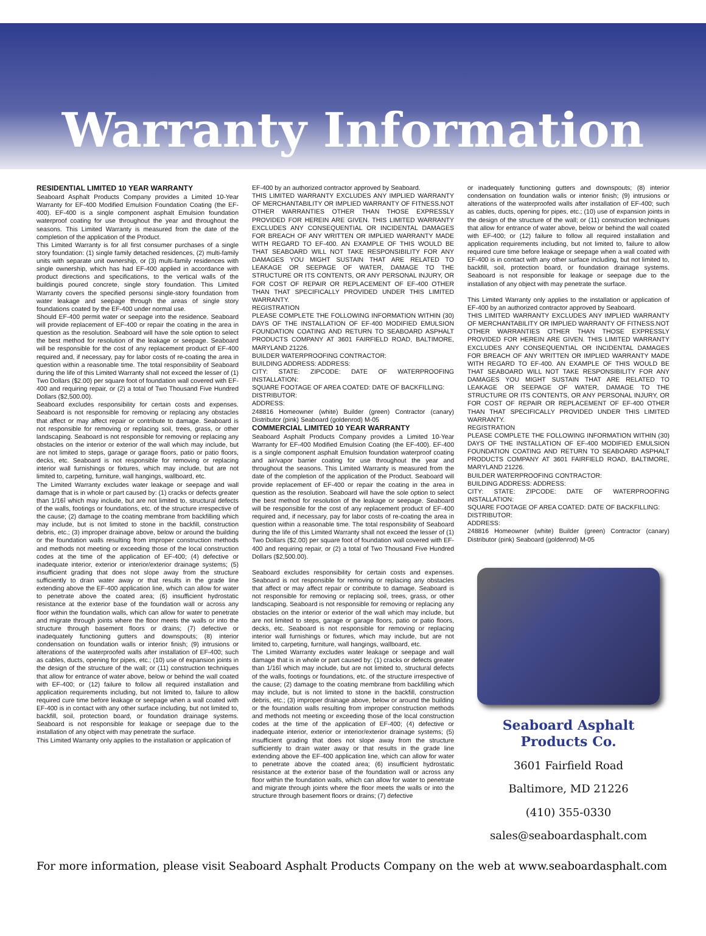Warranty Information
RESIDENTIAL LIMITED 10 YEAR WARRANTY
Seaboard Asphalt Products Company provides a Limited 10-Year Warranty for EF-400 Modified Emulsion Foundation Coating (the EF-400). EF-400 is a single component asphalt Emulsion foundation waterproof coating for use throughout the year and throughout the seasons. This Limited Warranty is measured from the date of the completion of the application of the Product.
This Limited Warranty is for all first consumer purchases of a single story foundation: (1) single family detached residences, (2) multi-family units with separate unit ownership, or (3) multi-family residences with single ownership, which has had EF-400 applied in accordance with product directions and specifications, to the vertical walls of the buildingis poured concrete, single story foundation. This Limited Warranty covers the specified personsi single-story foundation from water leakage and seepage through the areas of single story foundations coated by the EF-400 under normal use.
Should EF-400 permit water or seepage into the residence. Seaboard will provide replacement of EF-400 or repair the coating in the area in question as the resolution. Seaboard will have the sole option to select the best method for resolution of the leakage or seepage. Seaboard will be responsible for the cost of any replacement product of EF-400 required and, if necessary, pay for labor costs of re-coating the area in question within a reasonable time. The total responsibility of Seaboard during the life of this Limited Warranty shall not exceed the lesser of (1) Two Dollars ($2.00) per square foot of foundation wall covered with EF-400 and requiring repair, or (2) a total of Two Thousand Five Hundred Dollars ($2,500.00).
Seaboard excludes responsibility for certain costs and expenses. Seaboard is not responsible for removing or replacing any obstacles that affect or may affect repair or contribute to damage. Seaboard is not responsible for removing or replacing soil, trees, grass, or other landscaping. Seaboard is not responsible for removing or replacing any obstacles on the interior or exterior of the wall which may include, but are not limited to steps, garage or garage floors, patio or patio floors, decks, etc. Seaboard is not responsible for removing or replacing interior wall furnishings or fixtures, which may include, but are not limited to, carpeting, furniture, wall hangings, wallboard, etc.
The Limited Warranty excludes water leakage or seepage and wall damage that is in whole or part caused by: (1) cracks or defects greater than 1/16î which may include, but are not limited to, structural defects of the walls, footings or foundations, etc. of the structure irrespective of the cause; (2) damage to the coating membrane from backfilling which may include, but is not limited to stone in the backfill, construction debris, etc.; (3) improper drainage above, below or around the building or the foundation walls resulting from improper construction methods and methods not meeting or exceeding those of the local construction codes at the time of the application of EF-400; (4) defective or inadequate interior, exterior or interior/exterior drainage systems; (5) insufficient grading that does not slope away from the structure sufficiently to drain water away or that results in the grade line extending above the EF-400 application line, which can allow for water to penetrate above the coated area; (6) insufficient hydrostatic resistance at the exterior base of the foundation wall or across any floor within the foundation walls, which can allow for water to penetrate and migrate through joints where the floor meets the walls or into the structure through basement floors or drains; (7) defective or inadequately functioning gutters and downspouts; (8) interior condensation on foundation walls or interior finish; (9) intrusions or alterations of the waterproofed walls after installation of EF-400; such as cables, ducts, opening for pipes, etc.; (10) use of expansion joints in the design of the structure of the wall; or (11) construction techniques that allow for entrance of water above, below or behind the wall coated with EF-400; or (12) failure to follow all required installation and application requirements including, but not limited to, failure to allow required cure time before leakage or seepage when a wall coated with EF-400 is in contact with any other surface including, but not limited to, backfill, soil, protection board, or foundation drainage systems. Seaboard is not responsible for leakage or seepage due to the installation of any object with may penetrate the surface.
This Limited Warranty only applies to the installation or application of
EF-400 by an authorized contractor approved by Seaboard.
THIS LIMITED WARRANTY EXCLUDES ANY IMPLIED WARRANTY OF MERCHANTABILITY OR IMPLIED WARRANTY OF FITNESS.NOT OTHER WARRANTIES OTHER THAN THOSE EXPRESSLY PROVIDED FOR HEREIN ARE GIVEN. THIS LIMITED WARRANTY EXCLUDES ANY CONSEQUENTIAL OR INCIDENTAL DAMAGES FOR BREACH OF ANY WRITTEN OR IMPLIED WARRANTY MADE WITH REGARD TO EF-400. AN EXAMPLE OF THIS WOULD BE THAT SEABOARD WILL NOT TAKE RESPONSIBILITY FOR ANY DAMAGES YOU MIGHT SUSTAIN THAT ARE RELATED TO LEAKAGE OR SEEPAGE OF WATER, DAMAGE TO THE STRUCTURE OR ITS CONTENTS, OR ANY PERSONAL INJURY, OR FOR COST OF REPAIR OR REPLACEMENT OF EF-400 OTHER THAN THAT SPECIFICALLY PROVIDED UNDER THIS LIMITED WARRANTY.
REGISTRATION
PLEASE COMPLETE THE FOLLOWING INFORMATION WITHIN (30) DAYS OF THE INSTALLATION OF EF-400 MODIFIED EMULSION FOUNDATION COATING AND RETURN TO SEABOARD ASPHALT PRODUCTS COMPANY AT 3601 FAIRFIELD ROAD, BALTIMORE, MARYLAND 21226.
BUILDER WATERPROOFING CONTRACTOR:
BUILDING ADDRESS: ADDRESS:
CITY: STATE: ZIPCODE: DATE OF WATERPROOFING INSTALLATION:
SQUARE FOOTAGE OF AREA COATED: DATE OF BACKFILLING:
DISTRIBUTOR:
ADDRESS:
248816 Homeowner (white) Builder (green) Contractor (canary) Distributor (pink) Seaboard (goldenrod) M-05
COMMERCIAL LIMITED 10 YEAR WARRANTY
Seaboard Asphalt Products Company provides a Limited 10-Year Warranty for EF-400 Modified Emulsion Coating (the EF-400). EF-400 is a single component asphalt Emulsion foundation waterproof coating and air/vapor barrier coating for use throughout the year and throughout the seasons. This Limited Warranty is measured from the date of the completion of the application of the Product. Seaboard will provide replacement of EF-400 or repair the coating in the area in question as the resolution. Seaboard will have the sole option to select the best method for resolution of the leakage or seepage. Seaboard will be responsible for the cost of any replacement product of EF-400 required and, if necessary, pay for labor costs of re-coating the area in question within a reasonable time. The total responsibility of Seaboard during the life of this Limited Warranty shall not exceed the lesser of (1) Two Dollars ($2.00) per square foot of foundation wall covered with EF-400 and requiring repair, or (2) a total of Two Thousand Five Hundred Dollars ($2,500.00).
Seaboard excludes responsibility for certain costs and expenses. Seaboard is not responsible for removing or replacing any obstacles that affect or may affect repair or contribute to damage. Seaboard is not responsible for removing or replacing soil, trees, grass, or other landscaping. Seaboard is not responsible for removing or replacing any obstacles on the interior or exterior of the wall which may include, but are not limited to steps, garage or garage floors, patio or patio floors, decks, etc. Seaboard is not responsible for removing or replacing interior wall furnishings or fixtures, which may include, but are not limited to, carpeting, furniture, wall hangings, wallboard, etc.
The Limited Warranty excludes water leakage or seepage and wall damage that is in whole or part caused by: (1) cracks or defects greater than 1/16î which may include, but are not limited to, structural defects of the walls, footings or foundations, etc. of the structure irrespective of the cause; (2) damage to the coating membrane from backfilling which may include, but is not limited to stone in the backfill, construction debris, etc.; (3) improper drainage above, below or around the building or the foundation walls resulting from improper construction methods and methods not meeting or exceeding those of the local construction codes at the time of the application of EF-400; (4) defective or inadequate interior, exterior or interior/exterior drainage systems; (5) insufficient grading that does not slope away from the structure sufficiently to drain water away or that results in the grade line extending above the EF-400 application line, which can allow for water to penetrate above the coated area; (6) insufficient hydrostatic resistance at the exterior base of the foundation wall or across any floor within the foundation walls, which can allow for water to penetrate and migrate through joints where the floor meets the walls or into the structure through basement floors or drains; (7) defective
or inadequately functioning gutters and downspouts; (8) interior condensation on foundation walls or interior finish; (9) intrusions or alterations of the waterproofed walls after installation of EF-400; such as cables, ducts, opening for pipes, etc.; (10) use of expansion joints in the design of the structure of the wall; or (11) construction techniques that allow for entrance of water above, below or behind the wall coated with EF-400; or (12) failure to follow all required installation and application requirements including, but not limited to, failure to allow required cure time before leakage or seepage when a wall coated with EF-400 is in contact with any other surface including, but not limited to, backfill, soil, protection board, or foundation drainage systems. Seaboard is not responsible for leakage or seepage due to the installation of any object with may penetrate the surface.
This Limited Warranty only applies to the installation or application of EF-400 by an authorized contractor approved by Seaboard.
THIS LIMITED WARRANTY EXCLUDES ANY IMPLIED WARRANTY OF MERCHANTABILITY OR IMPLIED WARRANTY OF FITNESS.NOT OTHER WARRANTIES OTHER THAN THOSE EXPRESSLY PROVIDED FOR HEREIN ARE GIVEN. THIS LIMITED WARRANTY EXCLUDES ANY CONSEQUENTIAL OR INCIDENTAL DAMAGES FOR BREACH OF ANY WRITTEN OR IMPLIED WARRANTY MADE WITH REGARD TO EF-400. AN EXAMPLE OF THIS WOULD BE THAT SEABOARD WILL NOT TAKE RESPONSIBILITY FOR ANY DAMAGES YOU MIGHT SUSTAIN THAT ARE RELATED TO LEAKAGE OR SEEPAGE OF WATER, DAMAGE TO THE STRUCTURE OR ITS CONTENTS, OR ANY PERSONAL INJURY, OR FOR COST OF REPAIR OR REPLACEMENT OF EF-400 OTHER THAN THAT SPECIFICALLY PROVIDED UNDER THIS LIMITED WARRANTY.
REGISTRATION
PLEASE COMPLETE THE FOLLOWING INFORMATION WITHIN (30) DAYS OF THE INSTALLATION OF EF-400 MODIFIED EMULSION FOUNDATION COATING AND RETURN TO SEABOARD ASPHALT PRODUCTS COMPANY AT 3601 FAIRFIELD ROAD, BALTIMORE, MARYLAND 21226.
BUILDER WATERPROOFING CONTRACTOR:
BUILDING ADDRESS: ADDRESS:
CITY: STATE: ZIPCODE: DATE OF WATERPROOFING INSTALLATION:
SQUARE FOOTAGE OF AREA COATED: DATE OF BACKFILLING:
DISTRIBUTOR:
ADDRESS:
248816 Homeowner (white) Builder (green) Contractor (canary) Distributor (pink) Seaboard (goldenrod) M-05
Seaboard Asphalt Products Co.
3601 Fairfield Road
Baltimore, MD 21226
(410) 355-0330
sales@seaboardasphalt.com
For more information, please visit Seaboard Asphalt Products Company on the web at www.seaboardasphalt.com